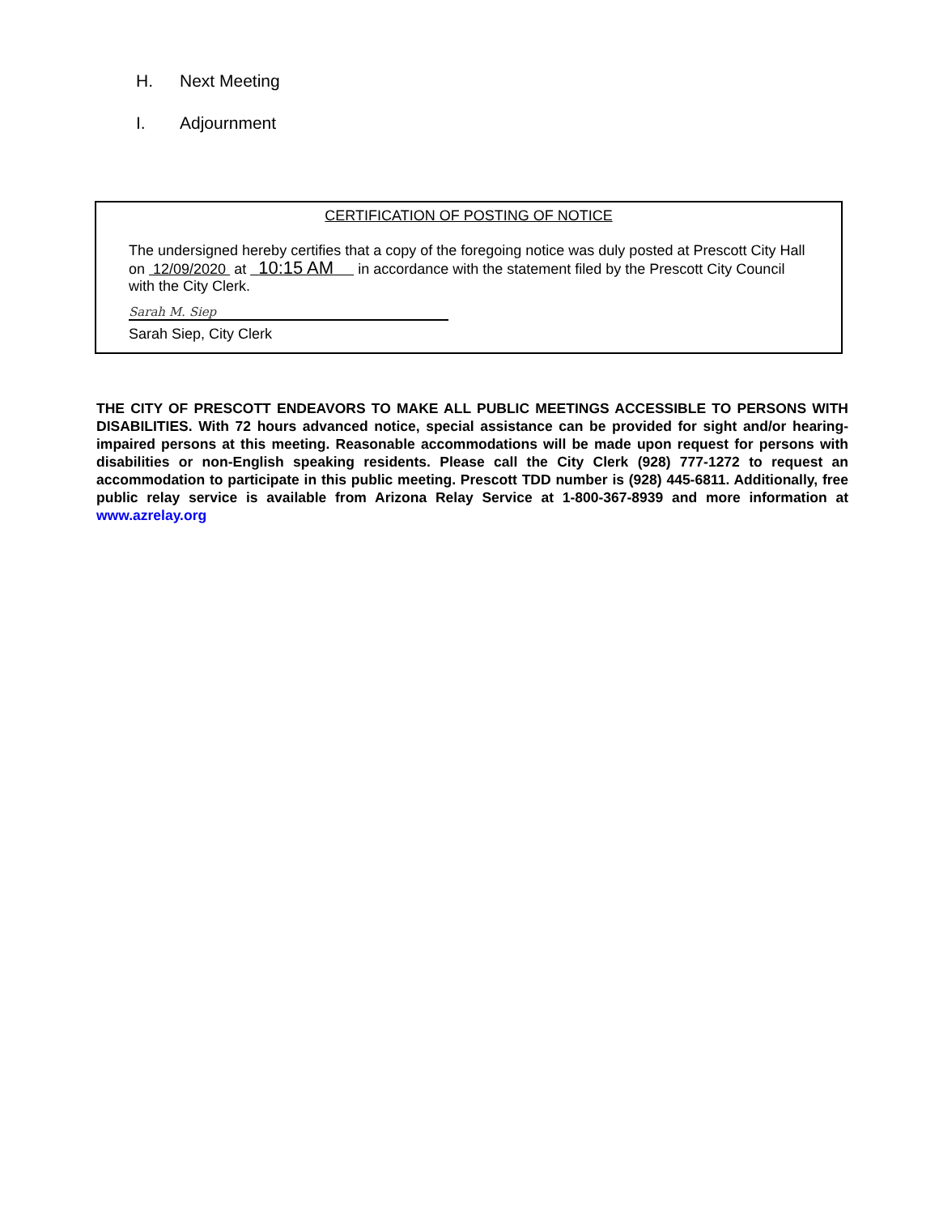H. Next Meeting
I. Adjournment
CERTIFICATION OF POSTING OF NOTICE
The undersigned hereby certifies that a copy of the foregoing notice was duly posted at Prescott City Hall on 12/09/2020 at 10:15 AM in accordance with the statement filed by the Prescott City Council with the City Clerk.
Sarah M. Siep
Sarah Siep, City Clerk
THE CITY OF PRESCOTT ENDEAVORS TO MAKE ALL PUBLIC MEETINGS ACCESSIBLE TO PERSONS WITH DISABILITIES. With 72 hours advanced notice, special assistance can be provided for sight and/or hearing-impaired persons at this meeting. Reasonable accommodations will be made upon request for persons with disabilities or non-English speaking residents. Please call the City Clerk (928) 777-1272 to request an accommodation to participate in this public meeting. Prescott TDD number is (928) 445-6811. Additionally, free public relay service is available from Arizona Relay Service at 1-800-367-8939 and more information at www.azrelay.org